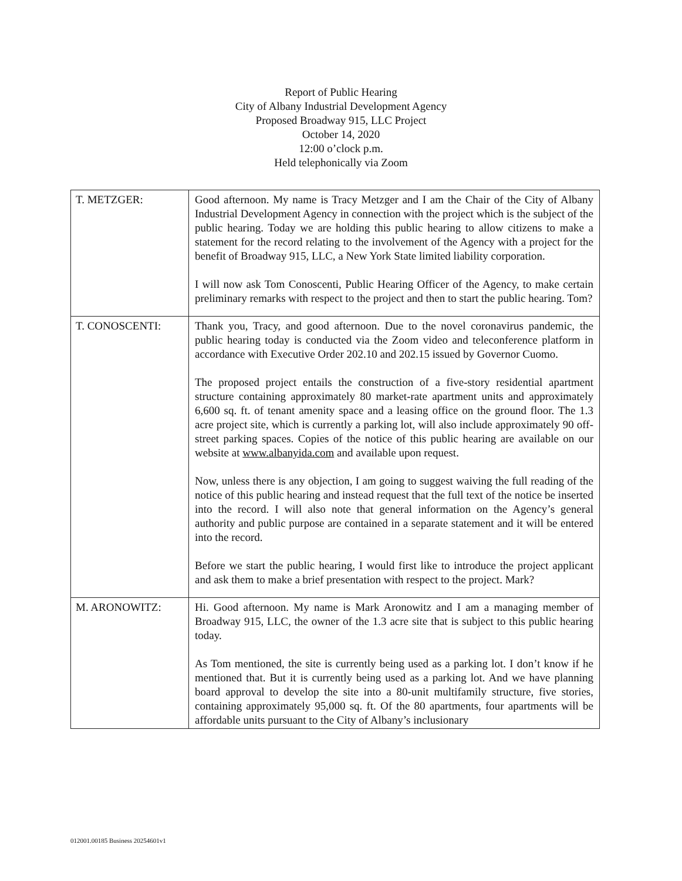Report of Public Hearing
City of Albany Industrial Development Agency
Proposed Broadway 915, LLC Project
October 14, 2020
12:00 o’clock p.m.
Held telephonically via Zoom
| T. METZGER: | Good afternoon. My name is Tracy Metzger and I am the Chair of the City of Albany Industrial Development Agency in connection with the project which is the subject of the public hearing. Today we are holding this public hearing to allow citizens to make a statement for the record relating to the involvement of the Agency with a project for the benefit of Broadway 915, LLC, a New York State limited liability corporation. I will now ask Tom Conoscenti, Public Hearing Officer of the Agency, to make certain preliminary remarks with respect to the project and then to start the public hearing. Tom? |
| T. CONOSCENTI: | Thank you, Tracy, and good afternoon. Due to the novel coronavirus pandemic, the public hearing today is conducted via the Zoom video and teleconference platform in accordance with Executive Order 202.10 and 202.15 issued by Governor Cuomo. The proposed project entails the construction of a five-story residential apartment structure containing approximately 80 market-rate apartment units and approximately 6,600 sq. ft. of tenant amenity space and a leasing office on the ground floor. The 1.3 acre project site, which is currently a parking lot, will also include approximately 90 off-street parking spaces. Copies of the notice of this public hearing are available on our website at www.albanyida.com and available upon request. Now, unless there is any objection, I am going to suggest waiving the full reading of the notice of this public hearing and instead request that the full text of the notice be inserted into the record. I will also note that general information on the Agency’s general authority and public purpose are contained in a separate statement and it will be entered into the record. Before we start the public hearing, I would first like to introduce the project applicant and ask them to make a brief presentation with respect to the project. Mark? |
| M. ARONOWITZ: | Hi. Good afternoon. My name is Mark Aronowitz and I am a managing member of Broadway 915, LLC, the owner of the 1.3 acre site that is subject to this public hearing today. As Tom mentioned, the site is currently being used as a parking lot. I don’t know if he mentioned that. But it is currently being used as a parking lot. And we have planning board approval to develop the site into a 80-unit multifamily structure, five stories, containing approximately 95,000 sq. ft. Of the 80 apartments, four apartments will be affordable units pursuant to the City of Albany’s inclusionary |
012001.00185 Business 20254601v1